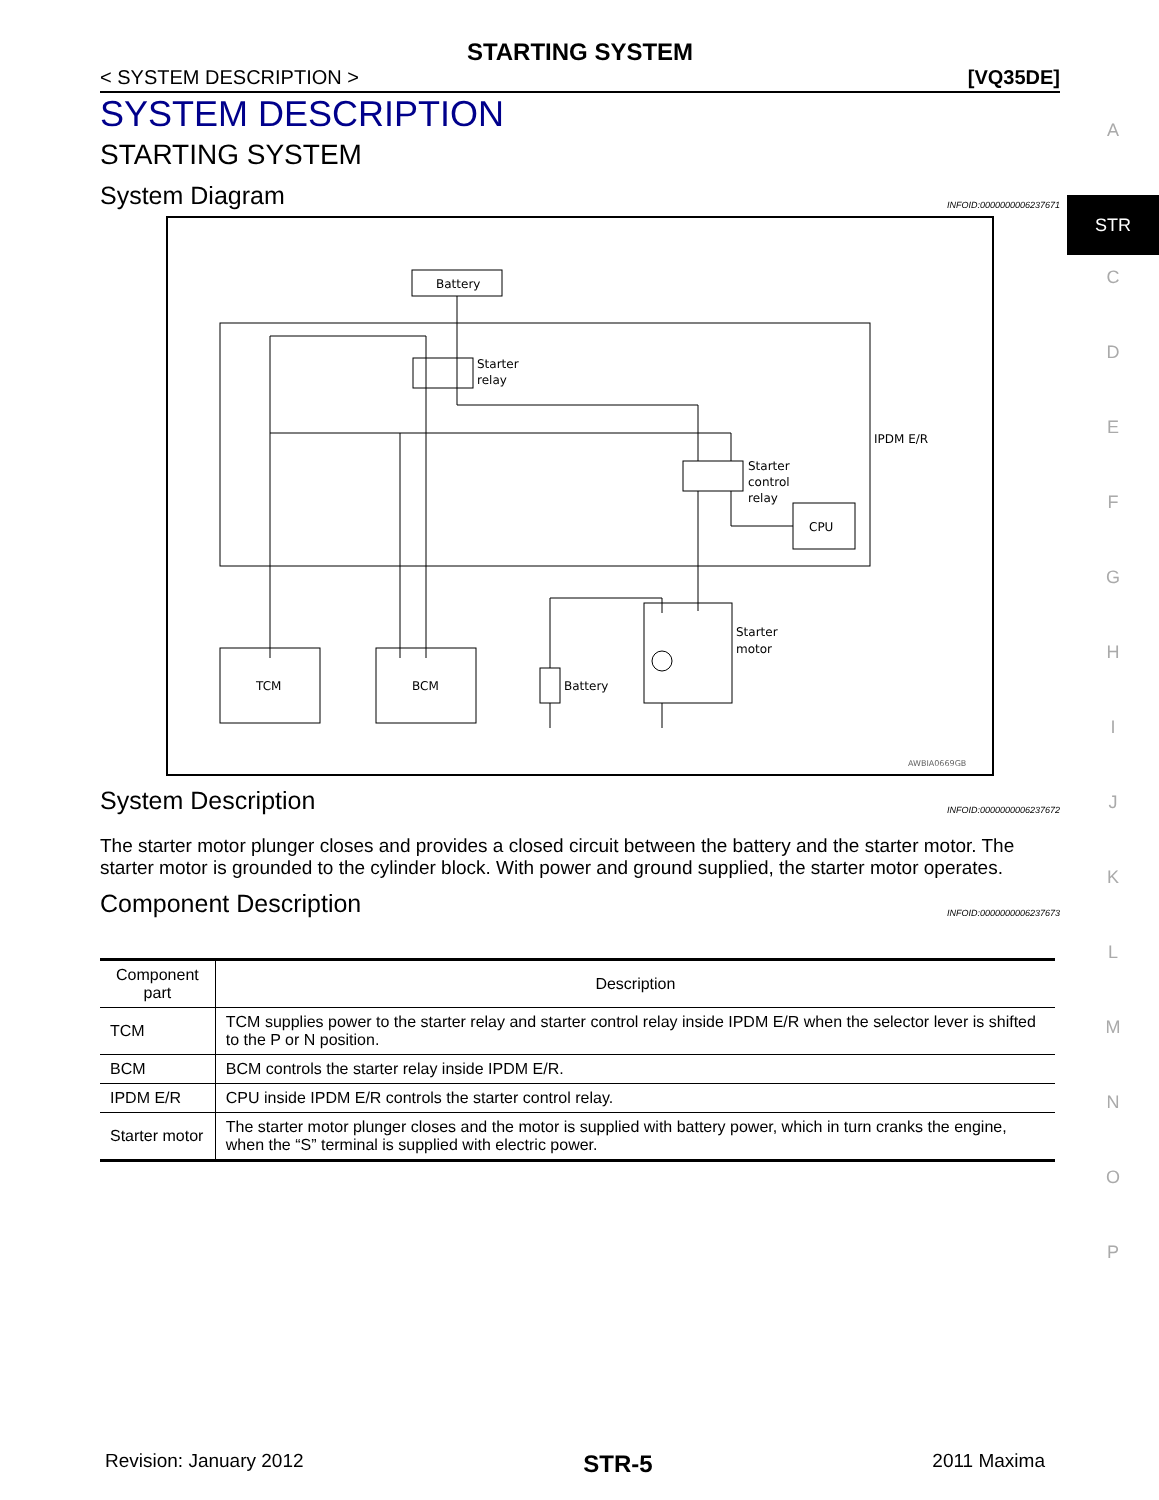STARTING SYSTEM
< SYSTEM DESCRIPTION > [VQ35DE]
SYSTEM DESCRIPTION
STARTING SYSTEM
System Diagram INFOID:0000000006237671
Battery
IPDM E/R
Starter
relay
Starter
control
relay
CPU
TCM
BCM
Battery
Starter
motor
AWBIA0669GB
System Description INFOID:0000000006237672
The starter motor plunger closes and provides a closed circuit between the battery and the starter motor. The starter motor is grounded to the cylinder block. With power and ground supplied, the starter motor operates.
Component Description INFOID:0000000006237673
| Component part | Description |
| --- | --- |
| TCM | TCM supplies power to the starter relay and starter control relay inside IPDM E/R when the selector lever is shifted to the P or N position. |
| BCM | BCM controls the starter relay inside IPDM E/R. |
| IPDM E/R | CPU inside IPDM E/R controls the starter control relay. |
| Starter motor | The starter motor plunger closes and the motor is supplied with battery power, which in turn cranks the engine, when the “S” terminal is supplied with electric power. |
A
STR
C
D
E
F
G
H
I
J
K
L
M
N
O
P
Revision: January 2012 STR-5 2011 Maxima